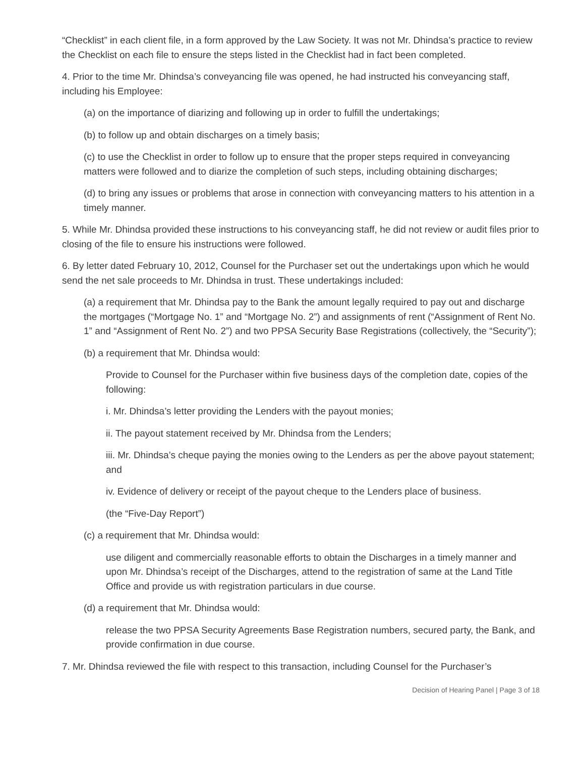“Checklist” in each client file, in a form approved by the Law Society. It was not Mr. Dhindsa’s practice to review the Checklist on each file to ensure the steps listed in the Checklist had in fact been completed.
4. Prior to the time Mr. Dhindsa’s conveyancing file was opened, he had instructed his conveyancing staff, including his Employee:
(a) on the importance of diarizing and following up in order to fulfill the undertakings;
(b) to follow up and obtain discharges on a timely basis;
(c) to use the Checklist in order to follow up to ensure that the proper steps required in conveyancing matters were followed and to diarize the completion of such steps, including obtaining discharges;
(d) to bring any issues or problems that arose in connection with conveyancing matters to his attention in a timely manner.
5. While Mr. Dhindsa provided these instructions to his conveyancing staff, he did not review or audit files prior to closing of the file to ensure his instructions were followed.
6. By letter dated February 10, 2012, Counsel for the Purchaser set out the undertakings upon which he would send the net sale proceeds to Mr. Dhindsa in trust. These undertakings included:
(a) a requirement that Mr. Dhindsa pay to the Bank the amount legally required to pay out and discharge the mortgages (“Mortgage No. 1” and “Mortgage No. 2”) and assignments of rent (“Assignment of Rent No. 1” and “Assignment of Rent No. 2”) and two PPSA Security Base Registrations (collectively, the “Security”);
(b) a requirement that Mr. Dhindsa would:
Provide to Counsel for the Purchaser within five business days of the completion date, copies of the following:
i. Mr. Dhindsa’s letter providing the Lenders with the payout monies;
ii. The payout statement received by Mr. Dhindsa from the Lenders;
iii. Mr. Dhindsa’s cheque paying the monies owing to the Lenders as per the above payout statement; and
iv. Evidence of delivery or receipt of the payout cheque to the Lenders place of business.
(the “Five-Day Report”)
(c) a requirement that Mr. Dhindsa would:
use diligent and commercially reasonable efforts to obtain the Discharges in a timely manner and upon Mr. Dhindsa’s receipt of the Discharges, attend to the registration of same at the Land Title Office and provide us with registration particulars in due course.
(d) a requirement that Mr. Dhindsa would:
release the two PPSA Security Agreements Base Registration numbers, secured party, the Bank, and provide confirmation in due course.
7. Mr. Dhindsa reviewed the file with respect to this transaction, including Counsel for the Purchaser’s
Decision of Hearing Panel | Page 3 of 18